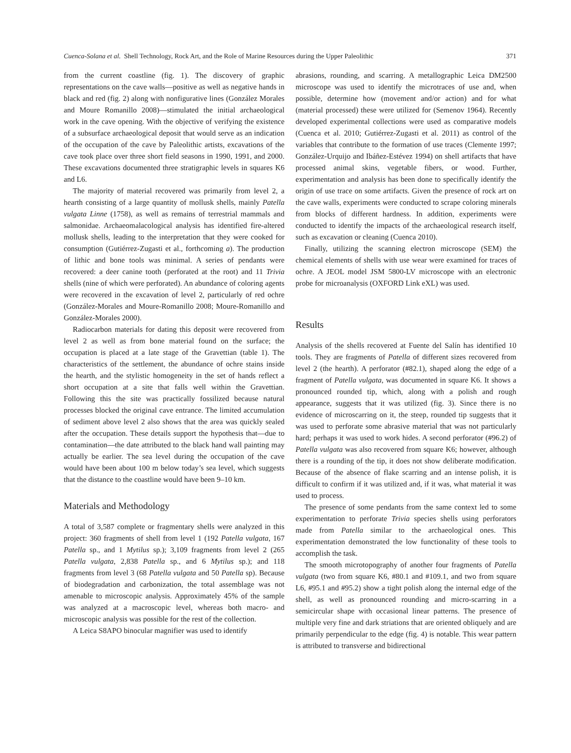Cuenca-Solana et al. Shell Technology, Rock Art, and the Role of Marine Resources during the Upper Paleolithic 371
from the current coastline (fig. 1). The discovery of graphic representations on the cave walls—positive as well as negative hands in black and red (fig. 2) along with nonfigurative lines (González Morales and Moure Romanillo 2008)—stimulated the initial archaeological work in the cave opening. With the objective of verifying the existence of a subsurface archaeological deposit that would serve as an indication of the occupation of the cave by Paleolithic artists, excavations of the cave took place over three short field seasons in 1990, 1991, and 2000. These excavations documented three stratigraphic levels in squares K6 and L6.
The majority of material recovered was primarily from level 2, a hearth consisting of a large quantity of mollusk shells, mainly Patella vulgata Linne (1758), as well as remains of terrestrial mammals and salmonidae. Archaeomalacological analysis has identified fire-altered mollusk shells, leading to the interpretation that they were cooked for consumption (Gutiérrez-Zugasti et al., forthcoming a). The production of lithic and bone tools was minimal. A series of pendants were recovered: a deer canine tooth (perforated at the root) and 11 Trivia shells (nine of which were perforated). An abundance of coloring agents were recovered in the excavation of level 2, particularly of red ochre (González-Morales and Moure-Romanillo 2008; Moure-Romanillo and González-Morales 2000).
Radiocarbon materials for dating this deposit were recovered from level 2 as well as from bone material found on the surface; the occupation is placed at a late stage of the Gravettian (table 1). The characteristics of the settlement, the abundance of ochre stains inside the hearth, and the stylistic homogeneity in the set of hands reflect a short occupation at a site that falls well within the Gravettian. Following this the site was practically fossilized because natural processes blocked the original cave entrance. The limited accumulation of sediment above level 2 also shows that the area was quickly sealed after the occupation. These details support the hypothesis that—due to contamination—the date attributed to the black hand wall painting may actually be earlier. The sea level during the occupation of the cave would have been about 100 m below today’s sea level, which suggests that the distance to the coastline would have been 9–10 km.
Materials and Methodology
A total of 3,587 complete or fragmentary shells were analyzed in this project: 360 fragments of shell from level 1 (192 Patella vulgata, 167 Patella sp., and 1 Mytilus sp.); 3,109 fragments from level 2 (265 Patella vulgata, 2,838 Patella sp., and 6 Mytilus sp.); and 118 fragments from level 3 (68 Patella vulgata and 50 Patella sp). Because of biodegradation and carbonization, the total assemblage was not amenable to microscopic analysis. Approximately 45% of the sample was analyzed at a macroscopic level, whereas both macro- and microscopic analysis was possible for the rest of the collection.
A Leica S8APO binocular magnifier was used to identify
abrasions, rounding, and scarring. A metallographic Leica DM2500 microscope was used to identify the microtraces of use and, when possible, determine how (movement and/or action) and for what (material processed) these were utilized for (Semenov 1964). Recently developed experimental collections were used as comparative models (Cuenca et al. 2010; Gutiérrez-Zugasti et al. 2011) as control of the variables that contribute to the formation of use traces (Clemente 1997; González-Urquijo and Ibáñez-Estévez 1994) on shell artifacts that have processed animal skins, vegetable fibers, or wood. Further, experimentation and analysis has been done to specifically identify the origin of use trace on some artifacts. Given the presence of rock art on the cave walls, experiments were conducted to scrape coloring minerals from blocks of different hardness. In addition, experiments were conducted to identify the impacts of the archaeological research itself, such as excavation or cleaning (Cuenca 2010).
Finally, utilizing the scanning electron microscope (SEM) the chemical elements of shells with use wear were examined for traces of ochre. A JEOL model JSM 5800-LV microscope with an electronic probe for microanalysis (OXFORD Link eXL) was used.
Results
Analysis of the shells recovered at Fuente del Salín has identified 10 tools. They are fragments of Patella of different sizes recovered from level 2 (the hearth). A perforator (#82.1), shaped along the edge of a fragment of Patella vulgata, was documented in square K6. It shows a pronounced rounded tip, which, along with a polish and rough appearance, suggests that it was utilized (fig. 3). Since there is no evidence of microscarring on it, the steep, rounded tip suggests that it was used to perforate some abrasive material that was not particularly hard; perhaps it was used to work hides. A second perforator (#96.2) of Patella vulgata was also recovered from square K6; however, although there is a rounding of the tip, it does not show deliberate modification. Because of the absence of flake scarring and an intense polish, it is difficult to confirm if it was utilized and, if it was, what material it was used to process.
The presence of some pendants from the same context led to some experimentation to perforate Trivia species shells using perforators made from Patella similar to the archaeological ones. This experimentation demonstrated the low functionality of these tools to accomplish the task.
The smooth microtopography of another four fragments of Patella vulgata (two from square K6, #80.1 and #109.1, and two from square L6, #95.1 and #95.2) show a tight polish along the internal edge of the shell, as well as pronounced rounding and micro-scarring in a semicircular shape with occasional linear patterns. The presence of multiple very fine and dark striations that are oriented obliquely and are primarily perpendicular to the edge (fig. 4) is notable. This wear pattern is attributed to transverse and bidirectional